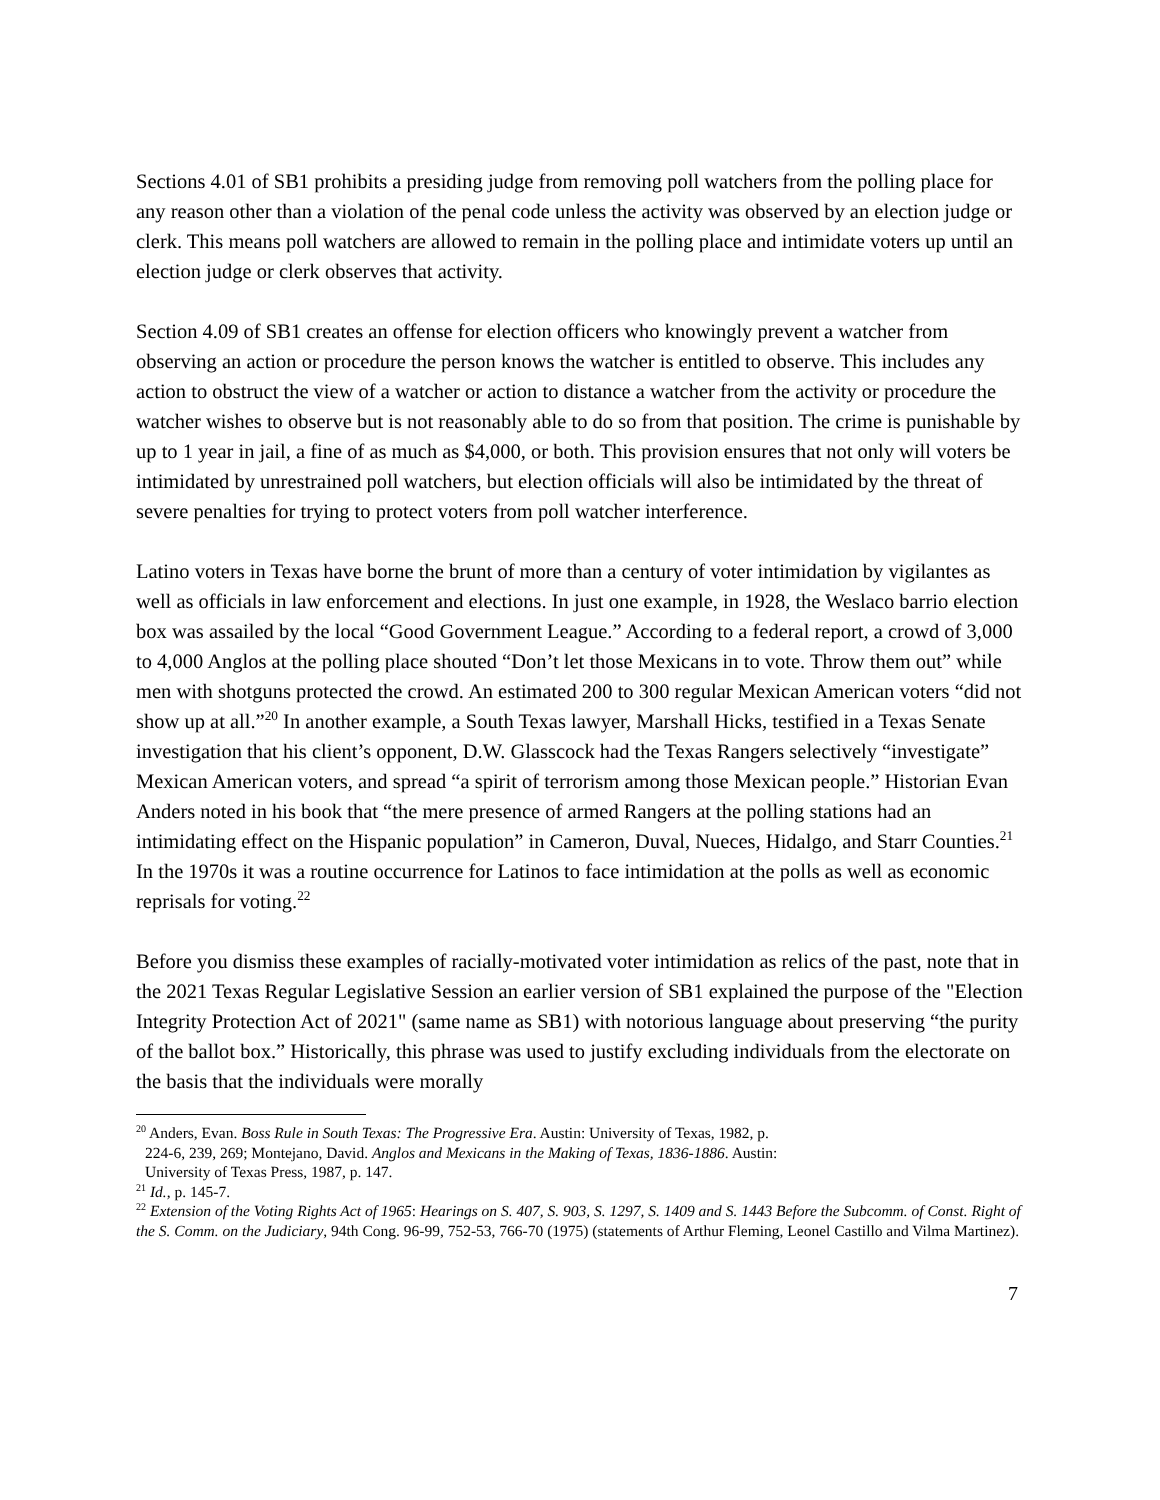Sections 4.01 of SB1 prohibits a presiding judge from removing poll watchers from the polling place for any reason other than a violation of the penal code unless the activity was observed by an election judge or clerk. This means poll watchers are allowed to remain in the polling place and intimidate voters up until an election judge or clerk observes that activity.
Section 4.09 of SB1 creates an offense for election officers who knowingly prevent a watcher from observing an action or procedure the person knows the watcher is entitled to observe. This includes any action to obstruct the view of a watcher or action to distance a watcher from the activity or procedure the watcher wishes to observe but is not reasonably able to do so from that position. The crime is punishable by up to 1 year in jail, a fine of as much as $4,000, or both. This provision ensures that not only will voters be intimidated by unrestrained poll watchers, but election officials will also be intimidated by the threat of severe penalties for trying to protect voters from poll watcher interference.
Latino voters in Texas have borne the brunt of more than a century of voter intimidation by vigilantes as well as officials in law enforcement and elections. In just one example, in 1928, the Weslaco barrio election box was assailed by the local “Good Government League.” According to a federal report, a crowd of 3,000 to 4,000 Anglos at the polling place shouted “Don’t let those Mexicans in to vote. Throw them out” while men with shotguns protected the crowd. An estimated 200 to 300 regular Mexican American voters “did not show up at all.”<sup>20</sup> In another example, a South Texas lawyer, Marshall Hicks, testified in a Texas Senate investigation that his client’s opponent, D.W. Glasscock had the Texas Rangers selectively “investigate” Mexican American voters, and spread “a spirit of terrorism among those Mexican people.” Historian Evan Anders noted in his book that “the mere presence of armed Rangers at the polling stations had an intimidating effect on the Hispanic population” in Cameron, Duval, Nueces, Hidalgo, and Starr Counties.<sup>21</sup> In the 1970s it was a routine occurrence for Latinos to face intimidation at the polls as well as economic reprisals for voting.<sup>22</sup>
Before you dismiss these examples of racially-motivated voter intimidation as relics of the past, note that in the 2021 Texas Regular Legislative Session an earlier version of SB1 explained the purpose of the "Election Integrity Protection Act of 2021" (same name as SB1) with notorious language about preserving “the purity of the ballot box.” Historically, this phrase was used to justify excluding individuals from the electorate on the basis that the individuals were morally
<sup>20</sup> Anders, Evan. Boss Rule in South Texas: The Progressive Era. Austin: University of Texas, 1982, p.
224-6, 239, 269; Montejano, David. Anglos and Mexicans in the Making of Texas, 1836-1886. Austin:
University of Texas Press, 1987, p. 147.
<sup>21</sup> Id., p. 145-7.
<sup>22</sup> Extension of the Voting Rights Act of 1965: Hearings on S. 407, S. 903, S. 1297, S. 1409 and S. 1443 Before the Subcomm. of Const. Right of the S. Comm. on the Judiciary, 94th Cong. 96-99, 752-53, 766-70 (1975) (statements of Arthur Fleming, Leonel Castillo and Vilma Martinez).
7